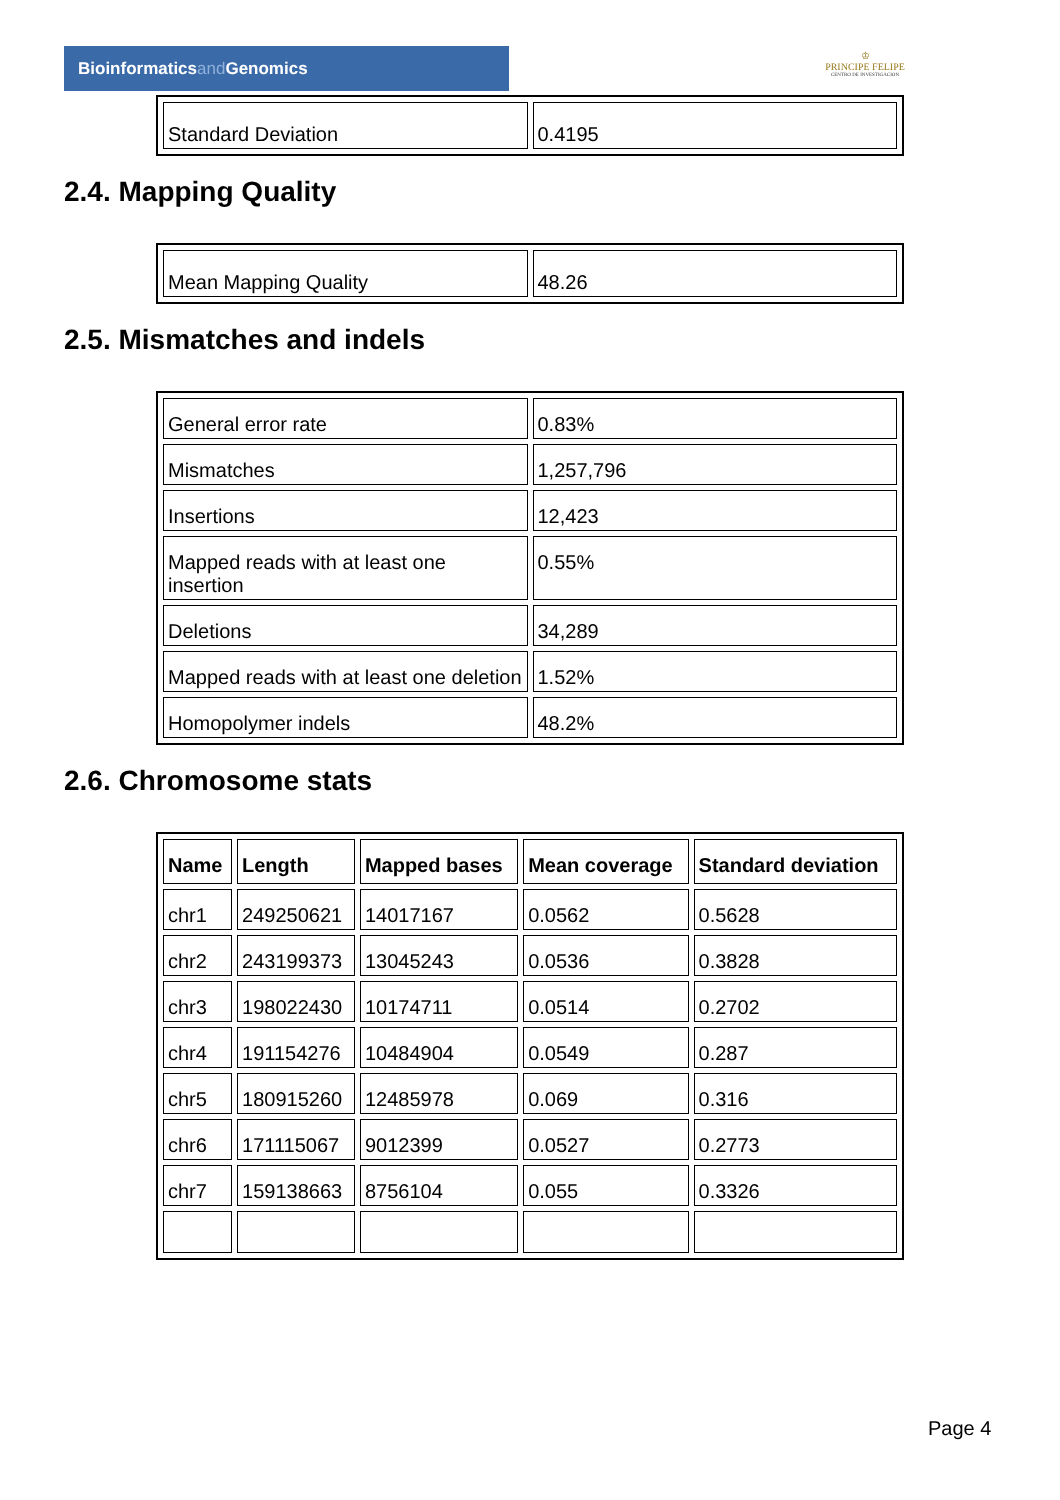Bioinformaticsand Genomics
♔
PRINCIPE FELIPE
CENTRO DE INVESTIGACION
| Standard Deviation | 0.4195 |
2.4. Mapping Quality
| Mean Mapping Quality | 48.26 |
2.5. Mismatches and indels
| General error rate | 0.83% |
| Mismatches | 1,257,796 |
| Insertions | 12,423 |
| Mapped reads with at least one insertion | 0.55% |
| Deletions | 34,289 |
| Mapped reads with at least one deletion | 1.52% |
| Homopolymer indels | 48.2% |
2.6. Chromosome stats
| Name | Length | Mapped bases | Mean coverage | Standard deviation |
| --- | --- | --- | --- | --- |
| chr1 | 249250621 | 14017167 | 0.0562 | 0.5628 |
| chr2 | 243199373 | 13045243 | 0.0536 | 0.3828 |
| chr3 | 198022430 | 10174711 | 0.0514 | 0.2702 |
| chr4 | 191154276 | 10484904 | 0.0549 | 0.287 |
| chr5 | 180915260 | 12485978 | 0.069 | 0.316 |
| chr6 | 171115067 | 9012399 | 0.0527 | 0.2773 |
| chr7 | 159138663 | 8756104 | 0.055 | 0.3326 |
Page 4